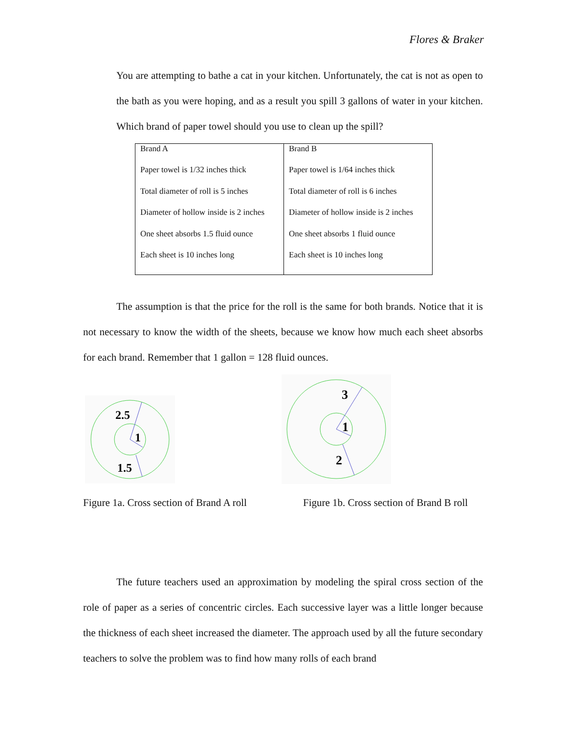Flores & Braker
You are attempting to bathe a cat in your kitchen. Unfortunately, the cat is not as open to the bath as you were hoping, and as a result you spill 3 gallons of water in your kitchen. Which brand of paper towel should you use to clean up the spill?
| Brand A | Brand B |
| Paper towel is 1/32 inches thick | Paper towel is 1/64 inches thick |
| Total diameter of roll is 5 inches | Total diameter of roll is 6 inches |
| Diameter of hollow inside is 2 inches | Diameter of hollow inside is 2 inches |
| One sheet absorbs 1.5 fluid ounce | One sheet absorbs 1 fluid ounce |
| Each sheet is 10 inches long | Each sheet is 10 inches long |
The assumption is that the price for the roll is the same for both brands. Notice that it is not necessary to know the width of the sheets, because we know how much each sheet absorbs for each brand. Remember that 1 gallon = 128 fluid ounces.
2.5
1
1.5
3
1
2
Figure 1a. Cross section of Brand A roll
Figure 1b. Cross section of Brand B roll
The future teachers used an approximation by modeling the spiral cross section of the role of paper as a series of concentric circles. Each successive layer was a little longer because the thickness of each sheet increased the diameter. The approach used by all the future secondary teachers to solve the problem was to find how many rolls of each brand